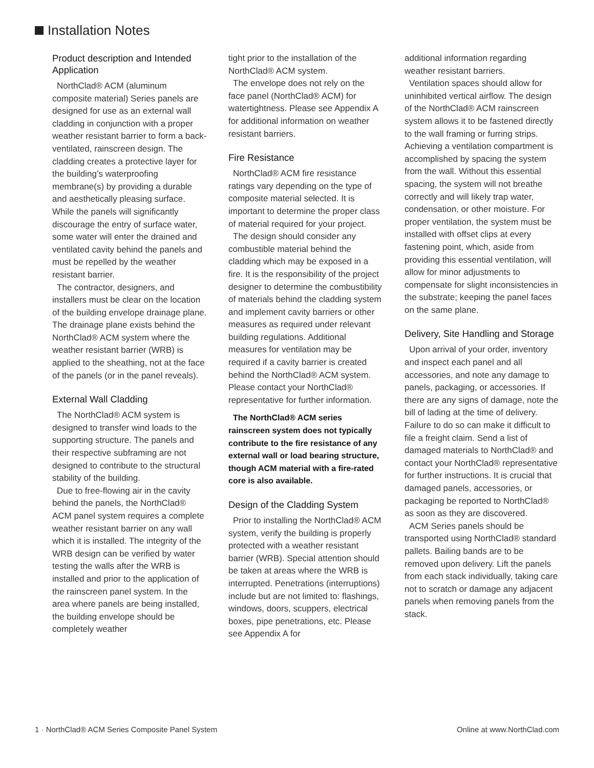Installation Notes
Product description and Intended Application
NorthClad® ACM (aluminum composite material) Series panels are designed for use as an external wall cladding in conjunction with a proper weather resistant barrier to form a back-ventilated, rainscreen design. The cladding creates a protective layer for the building’s waterproofing membrane(s) by providing a durable and aesthetically pleasing surface. While the panels will significantly discourage the entry of surface water, some water will enter the drained and ventilated cavity behind the panels and must be repelled by the weather resistant barrier.
The contractor, designers, and installers must be clear on the location of the building envelope drainage plane. The drainage plane exists behind the NorthClad® ACM system where the weather resistant barrier (WRB) is applied to the sheathing, not at the face of the panels (or in the panel reveals).
External Wall Cladding
The NorthClad® ACM system is designed to transfer wind loads to the supporting structure. The panels and their respective subframing are not designed to contribute to the structural stability of the building.
Due to free-flowing air in the cavity behind the panels, the NorthClad® ACM panel system requires a complete weather resistant barrier on any wall which it is installed. The integrity of the WRB design can be verified by water testing the walls after the WRB is installed and prior to the application of the rainscreen panel system. In the area where panels are being installed, the building envelope should be completely weather
tight prior to the installation of the NorthClad® ACM system.
The envelope does not rely on the face panel (NorthClad® ACM) for watertightness. Please see Appendix A for additional information on weather resistant barriers.
Fire Resistance
NorthClad® ACM fire resistance ratings vary depending on the type of composite material selected. It is important to determine the proper class of material required for your project.
The design should consider any combustible material behind the cladding which may be exposed in a fire. It is the responsibility of the project designer to determine the combustibility of materials behind the cladding system and implement cavity barriers or other measures as required under relevant building regulations. Additional measures for ventilation may be required if a cavity barrier is created behind the NorthClad® ACM system. Please contact your NorthClad® representative for further information.
The NorthClad® ACM series rainscreen system does not typically contribute to the fire resistance of any external wall or load bearing structure, though ACM material with a fire-rated core is also available.
Design of the Cladding System
Prior to installing the NorthClad® ACM system, verify the building is properly protected with a weather resistant barrier (WRB). Special attention should be taken at areas where the WRB is interrupted. Penetrations (interruptions) include but are not limited to: flashings, windows, doors, scuppers, electrical boxes, pipe penetrations, etc. Please see Appendix A for
additional information regarding weather resistant barriers.
Ventilation spaces should allow for uninhibited vertical airflow. The design of the NorthClad® ACM rainscreen system allows it to be fastened directly to the wall framing or furring strips. Achieving a ventilation compartment is accomplished by spacing the system from the wall. Without this essential spacing, the system will not breathe correctly and will likely trap water, condensation, or other moisture. For proper ventilation, the system must be installed with offset clips at every fastening point, which, aside from providing this essential ventilation, will allow for minor adjustments to compensate for slight inconsistencies in the substrate; keeping the panel faces on the same plane.
Delivery, Site Handling and Storage
Upon arrival of your order, inventory and inspect each panel and all accessories, and note any damage to panels, packaging, or accessories. If there are any signs of damage, note the bill of lading at the time of delivery. Failure to do so can make it difficult to file a freight claim. Send a list of damaged materials to NorthClad® and contact your NorthClad® representative for further instructions. It is crucial that damaged panels, accessories, or packaging be reported to NorthClad® as soon as they are discovered.
ACM Series panels should be transported using NorthClad® standard pallets. Bailing bands are to be removed upon delivery. Lift the panels from each stack individually, taking care not to scratch or damage any adjacent panels when removing panels from the stack.
1 · NorthClad® ACM Series Composite Panel System Online at www.NorthClad.com